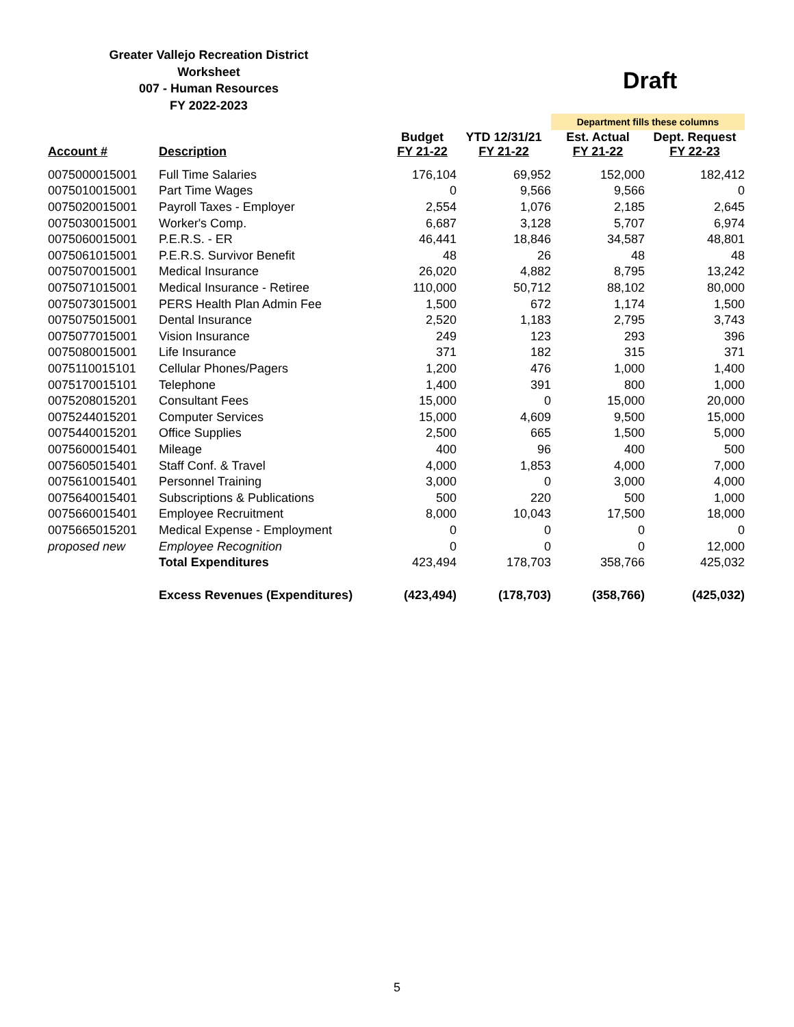Greater Vallejo Recreation District
Worksheet
007 - Human Resources
FY 2022-2023
Draft
| | | | | Department fills these columns | |
| Account # | Description | Budget FY 21-22 | YTD 12/31/21 FY 21-22 | Est. Actual FY 21-22 | Dept. Request FY 22-23 |
| 0075000015001 | Full Time Salaries | 176,104 | 69,952 | 152,000 | 182,412 |
| 0075010015001 | Part Time Wages | 0 | 9,566 | 9,566 | 0 |
| 0075020015001 | Payroll Taxes - Employer | 2,554 | 1,076 | 2,185 | 2,645 |
| 0075030015001 | Worker's Comp. | 6,687 | 3,128 | 5,707 | 6,974 |
| 0075060015001 | P.E.R.S. - ER | 46,441 | 18,846 | 34,587 | 48,801 |
| 0075061015001 | P.E.R.S. Survivor Benefit | 48 | 26 | 48 | 48 |
| 0075070015001 | Medical Insurance | 26,020 | 4,882 | 8,795 | 13,242 |
| 0075071015001 | Medical Insurance - Retiree | 110,000 | 50,712 | 88,102 | 80,000 |
| 0075073015001 | PERS Health Plan Admin Fee | 1,500 | 672 | 1,174 | 1,500 |
| 0075075015001 | Dental Insurance | 2,520 | 1,183 | 2,795 | 3,743 |
| 0075077015001 | Vision Insurance | 249 | 123 | 293 | 396 |
| 0075080015001 | Life Insurance | 371 | 182 | 315 | 371 |
| 0075110015101 | Cellular Phones/Pagers | 1,200 | 476 | 1,000 | 1,400 |
| 0075170015101 | Telephone | 1,400 | 391 | 800 | 1,000 |
| 0075208015201 | Consultant Fees | 15,000 | 0 | 15,000 | 20,000 |
| 0075244015201 | Computer Services | 15,000 | 4,609 | 9,500 | 15,000 |
| 0075440015201 | Office Supplies | 2,500 | 665 | 1,500 | 5,000 |
| 0075600015401 | Mileage | 400 | 96 | 400 | 500 |
| 0075605015401 | Staff Conf. & Travel | 4,000 | 1,853 | 4,000 | 7,000 |
| 0075610015401 | Personnel Training | 3,000 | 0 | 3,000 | 4,000 |
| 0075640015401 | Subscriptions & Publications | 500 | 220 | 500 | 1,000 |
| 0075660015401 | Employee Recruitment | 8,000 | 10,043 | 17,500 | 18,000 |
| 0075665015201 | Medical Expense - Employment | 0 | 0 | 0 | 0 |
| proposed new | Employee Recognition | 0 | 0 | 0 | 12,000 |
| | Total Expenditures | 423,494 | 178,703 | 358,766 | 425,032 |
| | Excess Revenues (Expenditures) | (423,494) | (178,703) | (358,766) | (425,032) |
5